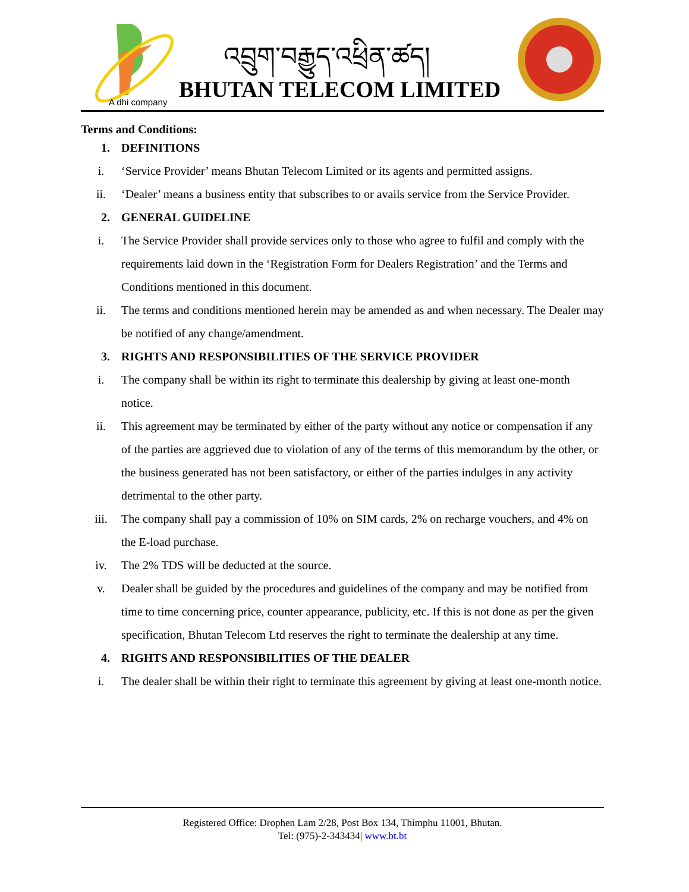འབྲུག་བརྒྱུད་འཕྲིན་ཚད།
A dhi company BHUTAN TELECOM LIMITED
Terms and Conditions:
1. DEFINITIONS
i. ‘Service Provider’ means Bhutan Telecom Limited or its agents and permitted assigns.
ii. ‘Dealer’ means a business entity that subscribes to or avails service from the Service Provider.
2. GENERAL GUIDELINE
i. The Service Provider shall provide services only to those who agree to fulfil and comply with the requirements laid down in the ‘Registration Form for Dealers Registration’ and the Terms and Conditions mentioned in this document.
ii. The terms and conditions mentioned herein may be amended as and when necessary. The Dealer may be notified of any change/amendment.
3. RIGHTS AND RESPONSIBILITIES OF THE SERVICE PROVIDER
i. The company shall be within its right to terminate this dealership by giving at least one-month notice.
ii. This agreement may be terminated by either of the party without any notice or compensation if any of the parties are aggrieved due to violation of any of the terms of this memorandum by the other, or the business generated has not been satisfactory, or either of the parties indulges in any activity detrimental to the other party.
iii. The company shall pay a commission of 10% on SIM cards, 2% on recharge vouchers, and 4% on the E-load purchase.
iv. The 2% TDS will be deducted at the source.
v. Dealer shall be guided by the procedures and guidelines of the company and may be notified from time to time concerning price, counter appearance, publicity, etc. If this is not done as per the given specification, Bhutan Telecom Ltd reserves the right to terminate the dealership at any time.
4. RIGHTS AND RESPONSIBILITIES OF THE DEALER
i. The dealer shall be within their right to terminate this agreement by giving at least one-month notice.
Registered Office: Drophen Lam 2/28, Post Box 134, Thimphu 11001, Bhutan.
Tel: (975)-2-343434| www.bt.bt